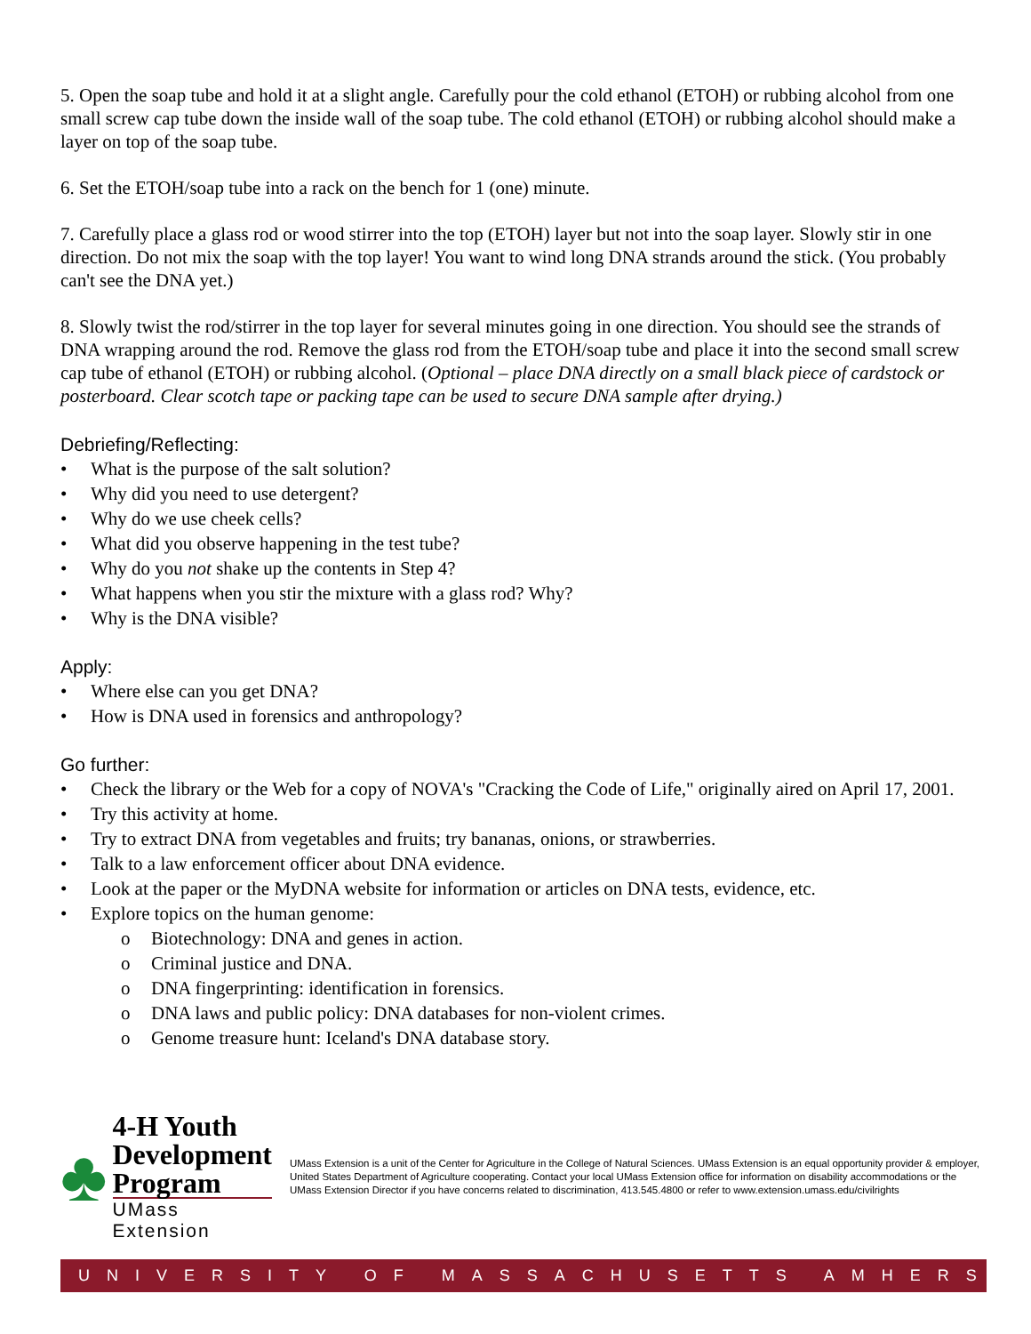5. Open the soap tube and hold it at a slight angle. Carefully pour the cold ethanol (ETOH) or rubbing alcohol from one small screw cap tube down the inside wall of the soap tube. The cold ethanol (ETOH) or rubbing alcohol should make a layer on top of the soap tube.
6. Set the ETOH/soap tube into a rack on the bench for 1 (one) minute.
7. Carefully place a glass rod or wood stirrer into the top (ETOH) layer but not into the soap layer. Slowly stir in one direction. Do not mix the soap with the top layer! You want to wind long DNA strands around the stick. (You probably can't see the DNA yet.)
8. Slowly twist the rod/stirrer in the top layer for several minutes going in one direction. You should see the strands of DNA wrapping around the rod. Remove the glass rod from the ETOH/soap tube and place it into the second small screw cap tube of ethanol (ETOH) or rubbing alcohol. (Optional – place DNA directly on a small black piece of cardstock or posterboard. Clear scotch tape or packing tape can be used to secure DNA sample after drying.)
Debriefing/Reflecting:
• What is the purpose of the salt solution?
• Why did you need to use detergent?
• Why do we use cheek cells?
• What did you observe happening in the test tube?
• Why do you not shake up the contents in Step 4?
• What happens when you stir the mixture with a glass rod? Why?
• Why is the DNA visible?
Apply:
• Where else can you get DNA?
• How is DNA used in forensics and anthropology?
Go further:
• Check the library or the Web for a copy of NOVA's "Cracking the Code of Life," originally aired on April 17, 2001.
• Try this activity at home.
• Try to extract DNA from vegetables and fruits; try bananas, onions, or strawberries.
• Talk to a law enforcement officer about DNA evidence.
• Look at the paper or the MyDNA website for information or articles on DNA tests, evidence, etc.
• Explore topics on the human genome:
o Biotechnology: DNA and genes in action.
o Criminal justice and DNA.
o DNA fingerprinting: identification in forensics.
o DNA laws and public policy: DNA databases for non-violent crimes.
o Genome treasure hunt: Iceland's DNA database story.
♣
4-H Youth
Development Program
UMass Extension
UMass Extension is a unit of the Center for Agriculture in the College of Natural Sciences. UMass Extension is an equal opportunity provider & employer, United States Department of Agriculture cooperating. Contact your local UMass Extension office for information on disability accommodations or the UMass Extension Director if you have concerns related to discrimination, 413.545.4800 or refer to www.extension.umass.edu/civilrights
UNIVERSITY OF MASSACHUSETTS AMHERST